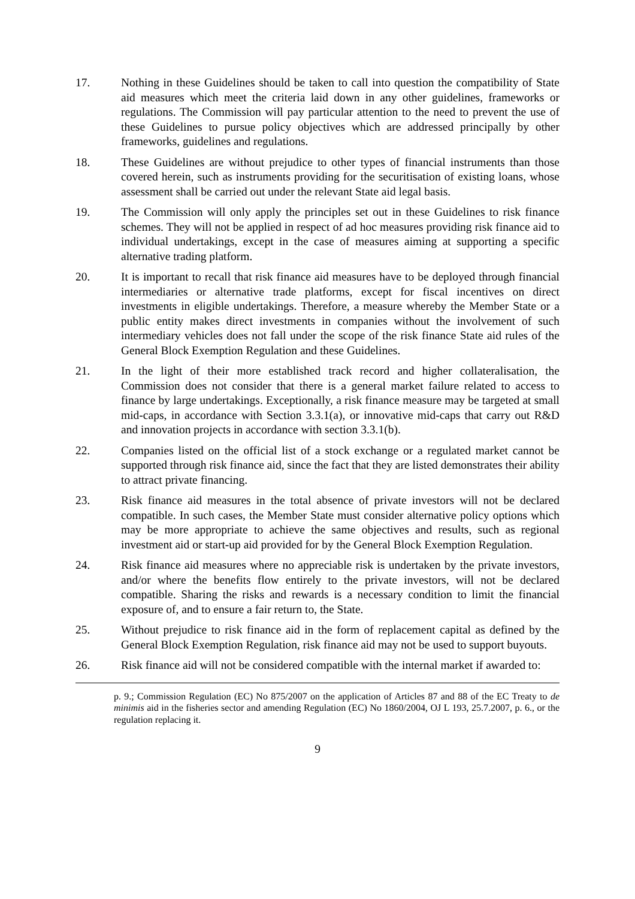17. Nothing in these Guidelines should be taken to call into question the compatibility of State aid measures which meet the criteria laid down in any other guidelines, frameworks or regulations. The Commission will pay particular attention to the need to prevent the use of these Guidelines to pursue policy objectives which are addressed principally by other frameworks, guidelines and regulations.
18. These Guidelines are without prejudice to other types of financial instruments than those covered herein, such as instruments providing for the securitisation of existing loans, whose assessment shall be carried out under the relevant State aid legal basis.
19. The Commission will only apply the principles set out in these Guidelines to risk finance schemes. They will not be applied in respect of ad hoc measures providing risk finance aid to individual undertakings, except in the case of measures aiming at supporting a specific alternative trading platform.
20. It is important to recall that risk finance aid measures have to be deployed through financial intermediaries or alternative trade platforms, except for fiscal incentives on direct investments in eligible undertakings. Therefore, a measure whereby the Member State or a public entity makes direct investments in companies without the involvement of such intermediary vehicles does not fall under the scope of the risk finance State aid rules of the General Block Exemption Regulation and these Guidelines.
21. In the light of their more established track record and higher collateralisation, the Commission does not consider that there is a general market failure related to access to finance by large undertakings. Exceptionally, a risk finance measure may be targeted at small mid-caps, in accordance with Section 3.3.1(a), or innovative mid-caps that carry out R&D and innovation projects in accordance with section 3.3.1(b).
22. Companies listed on the official list of a stock exchange or a regulated market cannot be supported through risk finance aid, since the fact that they are listed demonstrates their ability to attract private financing.
23. Risk finance aid measures in the total absence of private investors will not be declared compatible. In such cases, the Member State must consider alternative policy options which may be more appropriate to achieve the same objectives and results, such as regional investment aid or start-up aid provided for by the General Block Exemption Regulation.
24. Risk finance aid measures where no appreciable risk is undertaken by the private investors, and/or where the benefits flow entirely to the private investors, will not be declared compatible. Sharing the risks and rewards is a necessary condition to limit the financial exposure of, and to ensure a fair return to, the State.
25. Without prejudice to risk finance aid in the form of replacement capital as defined by the General Block Exemption Regulation, risk finance aid may not be used to support buyouts.
26. Risk finance aid will not be considered compatible with the internal market if awarded to:
p. 9.; Commission Regulation (EC) No 875/2007 on the application of Articles 87 and 88 of the EC Treaty to de minimis aid in the fisheries sector and amending Regulation (EC) No 1860/2004, OJ L 193, 25.7.2007, p. 6., or the regulation replacing it.
9